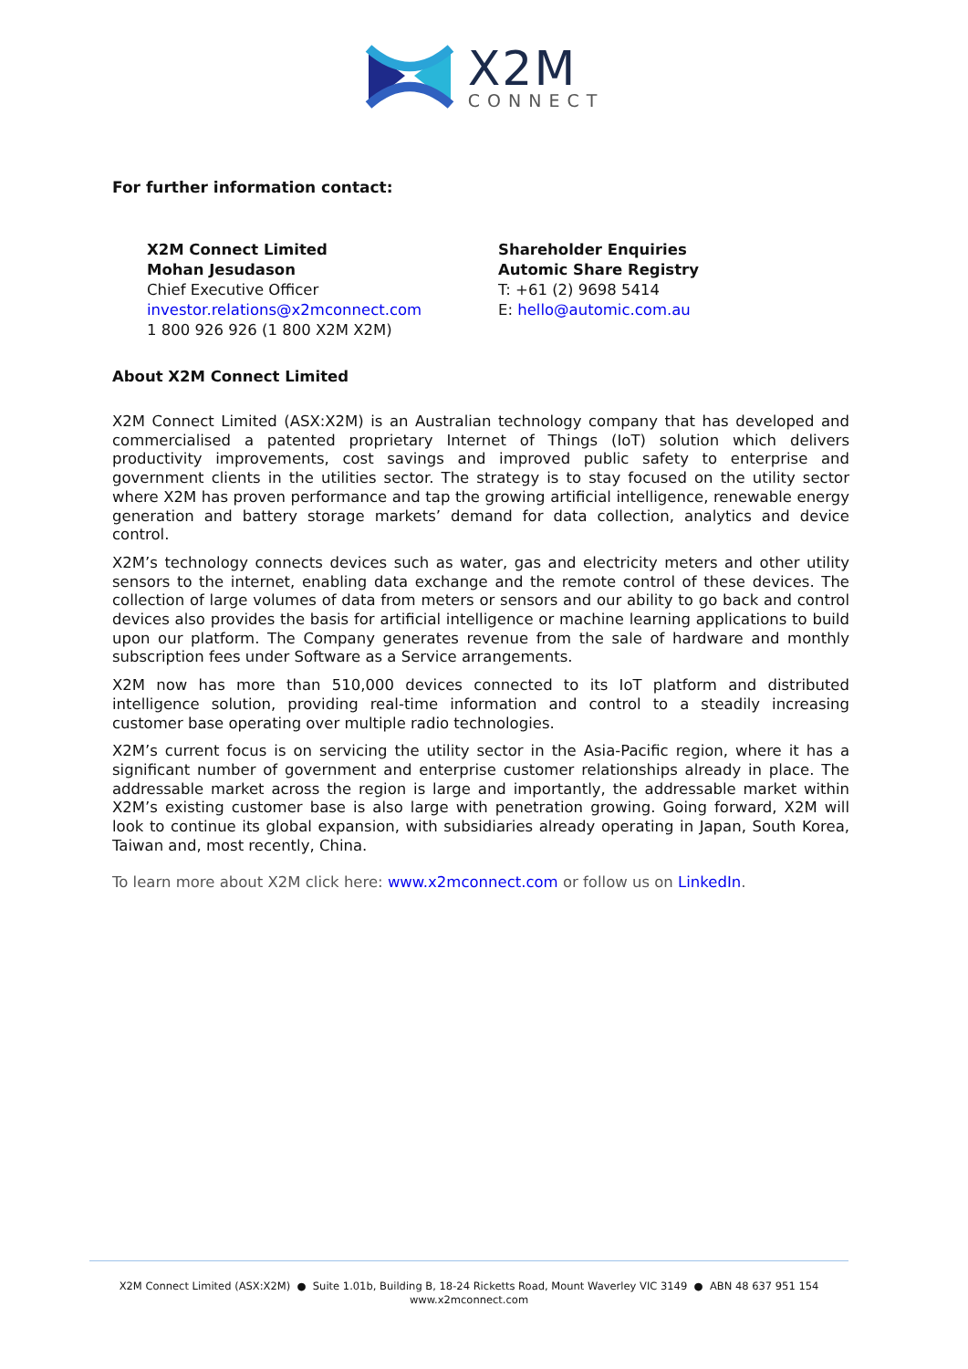X2M
CONNECT
For further information contact:
X2M Connect Limited
Mohan Jesudason
Chief Executive Officer
investor.relations@x2mconnect.com
1 800 926 926 (1 800 X2M X2M)
Shareholder Enquiries
Automic Share Registry
T: +61 (2) 9698 5414
E: hello@automic.com.au
About X2M Connect Limited
X2M Connect Limited (ASX:X2M) is an Australian technology company that has developed and commercialised a patented proprietary Internet of Things (IoT) solution which delivers productivity improvements, cost savings and improved public safety to enterprise and government clients in the utilities sector. The strategy is to stay focused on the utility sector where X2M has proven performance and tap the growing artificial intelligence, renewable energy generation and battery storage markets’ demand for data collection, analytics and device control.
X2M’s technology connects devices such as water, gas and electricity meters and other utility sensors to the internet, enabling data exchange and the remote control of these devices. The collection of large volumes of data from meters or sensors and our ability to go back and control devices also provides the basis for artificial intelligence or machine learning applications to build upon our platform. The Company generates revenue from the sale of hardware and monthly subscription fees under Software as a Service arrangements.
X2M now has more than 510,000 devices connected to its IoT platform and distributed intelligence solution, providing real-time information and control to a steadily increasing customer base operating over multiple radio technologies.
X2M’s current focus is on servicing the utility sector in the Asia-Pacific region, where it has a significant number of government and enterprise customer relationships already in place. The addressable market across the region is large and importantly, the addressable market within X2M’s existing customer base is also large with penetration growing. Going forward, X2M will look to continue its global expansion, with subsidiaries already operating in Japan, South Korea, Taiwan and, most recently, China.
To learn more about X2M click here: www.x2mconnect.com or follow us on LinkedIn.
X2M Connect Limited (ASX:X2M) ● Suite 1.01b, Building B, 18-24 Ricketts Road, Mount Waverley VIC 3149 ● ABN 48 637 951 154
www.x2mconnect.com